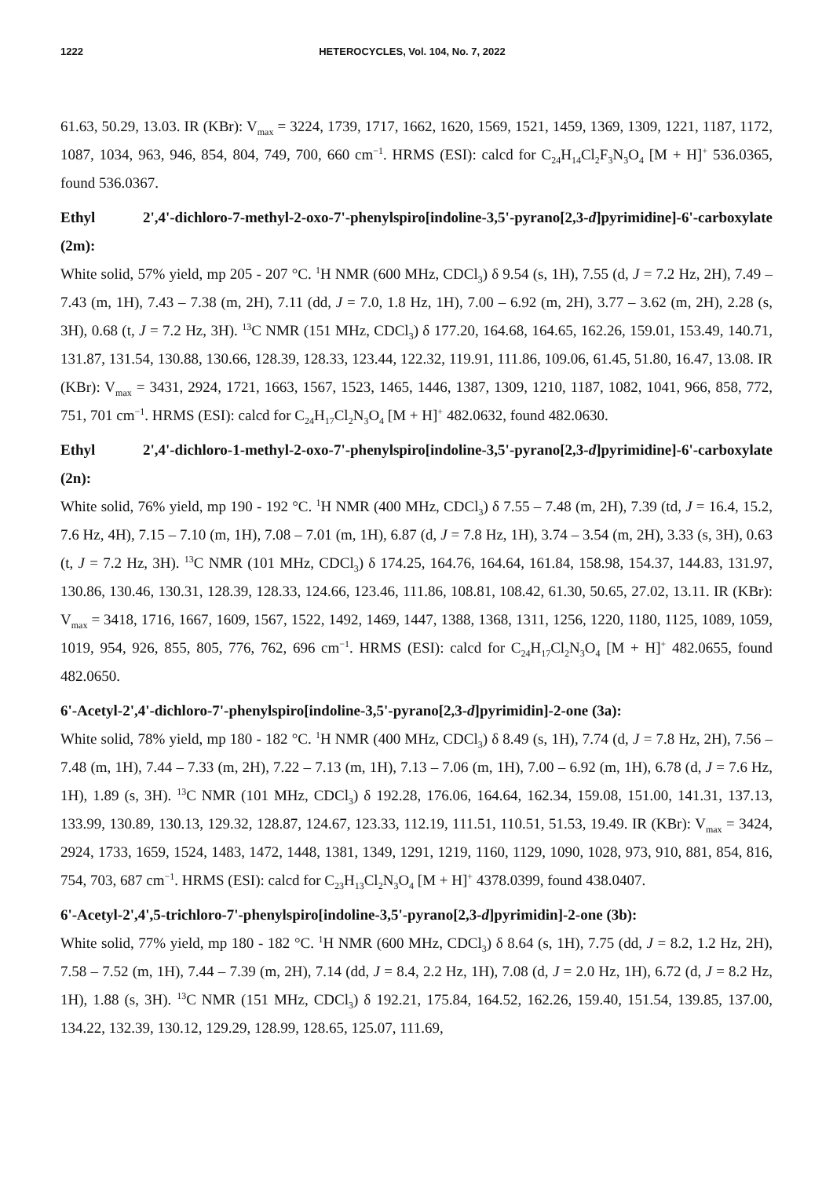1222 HETEROCYCLES, Vol. 104, No. 7, 2022
61.63, 50.29, 13.03. IR (KBr): V<sub>max</sub> = 3224, 1739, 1717, 1662, 1620, 1569, 1521, 1459, 1369, 1309, 1221, 1187, 1172, 1087, 1034, 963, 946, 854, 804, 749, 700, 660 cm<sup>−1</sup>. HRMS (ESI): calcd for C<sub>24</sub>H<sub>14</sub>Cl<sub>2</sub>F<sub>3</sub>N<sub>3</sub>O<sub>4</sub> [M + H]<sup>+</sup> 536.0365, found 536.0367.
Ethyl 2',4'-dichloro-7-methyl-2-oxo-7'-phenylspiro[indoline-3,5'-pyrano[2,3-d]pyrimidine]-6'-carboxylate (2m):
White solid, 57% yield, mp 205 - 207 °C. <sup>1</sup>H NMR (600 MHz, CDCl<sub>3</sub>) δ 9.54 (s, 1H), 7.55 (d, J = 7.2 Hz, 2H), 7.49 – 7.43 (m, 1H), 7.43 – 7.38 (m, 2H), 7.11 (dd, J = 7.0, 1.8 Hz, 1H), 7.00 – 6.92 (m, 2H), 3.77 – 3.62 (m, 2H), 2.28 (s, 3H), 0.68 (t, J = 7.2 Hz, 3H). <sup>13</sup>C NMR (151 MHz, CDCl<sub>3</sub>) δ 177.20, 164.68, 164.65, 162.26, 159.01, 153.49, 140.71, 131.87, 131.54, 130.88, 130.66, 128.39, 128.33, 123.44, 122.32, 119.91, 111.86, 109.06, 61.45, 51.80, 16.47, 13.08. IR (KBr): V<sub>max</sub> = 3431, 2924, 1721, 1663, 1567, 1523, 1465, 1446, 1387, 1309, 1210, 1187, 1082, 1041, 966, 858, 772, 751, 701 cm<sup>−1</sup>. HRMS (ESI): calcd for C<sub>24</sub>H<sub>17</sub>Cl<sub>2</sub>N<sub>3</sub>O<sub>4</sub> [M + H]<sup>+</sup> 482.0632, found 482.0630.
Ethyl 2',4'-dichloro-1-methyl-2-oxo-7'-phenylspiro[indoline-3,5'-pyrano[2,3-d]pyrimidine]-6'-carboxylate (2n):
White solid, 76% yield, mp 190 - 192 °C. <sup>1</sup>H NMR (400 MHz, CDCl<sub>3</sub>) δ 7.55 – 7.48 (m, 2H), 7.39 (td, J = 16.4, 15.2, 7.6 Hz, 4H), 7.15 – 7.10 (m, 1H), 7.08 – 7.01 (m, 1H), 6.87 (d, J = 7.8 Hz, 1H), 3.74 – 3.54 (m, 2H), 3.33 (s, 3H), 0.63 (t, J = 7.2 Hz, 3H). <sup>13</sup>C NMR (101 MHz, CDCl<sub>3</sub>) δ 174.25, 164.76, 164.64, 161.84, 158.98, 154.37, 144.83, 131.97, 130.86, 130.46, 130.31, 128.39, 128.33, 124.66, 123.46, 111.86, 108.81, 108.42, 61.30, 50.65, 27.02, 13.11. IR (KBr): V<sub>max</sub> = 3418, 1716, 1667, 1609, 1567, 1522, 1492, 1469, 1447, 1388, 1368, 1311, 1256, 1220, 1180, 1125, 1089, 1059, 1019, 954, 926, 855, 805, 776, 762, 696 cm<sup>−1</sup>. HRMS (ESI): calcd for C<sub>24</sub>H<sub>17</sub>Cl<sub>2</sub>N<sub>3</sub>O<sub>4</sub> [M + H]<sup>+</sup> 482.0655, found 482.0650.
6'-Acetyl-2',4'-dichloro-7'-phenylspiro[indoline-3,5'-pyrano[2,3-d]pyrimidin]-2-one (3a):
White solid, 78% yield, mp 180 - 182 °C. <sup>1</sup>H NMR (400 MHz, CDCl<sub>3</sub>) δ 8.49 (s, 1H), 7.74 (d, J = 7.8 Hz, 2H), 7.56 – 7.48 (m, 1H), 7.44 – 7.33 (m, 2H), 7.22 – 7.13 (m, 1H), 7.13 – 7.06 (m, 1H), 7.00 – 6.92 (m, 1H), 6.78 (d, J = 7.6 Hz, 1H), 1.89 (s, 3H). <sup>13</sup>C NMR (101 MHz, CDCl<sub>3</sub>) δ 192.28, 176.06, 164.64, 162.34, 159.08, 151.00, 141.31, 137.13, 133.99, 130.89, 130.13, 129.32, 128.87, 124.67, 123.33, 112.19, 111.51, 110.51, 51.53, 19.49. IR (KBr): V<sub>max</sub> = 3424, 2924, 1733, 1659, 1524, 1483, 1472, 1448, 1381, 1349, 1291, 1219, 1160, 1129, 1090, 1028, 973, 910, 881, 854, 816, 754, 703, 687 cm<sup>−1</sup>. HRMS (ESI): calcd for C<sub>23</sub>H<sub>13</sub>Cl<sub>2</sub>N<sub>3</sub>O<sub>4</sub> [M + H]<sup>+</sup> 4378.0399, found 438.0407.
6'-Acetyl-2',4',5-trichloro-7'-phenylspiro[indoline-3,5'-pyrano[2,3-d]pyrimidin]-2-one (3b):
White solid, 77% yield, mp 180 - 182 °C. <sup>1</sup>H NMR (600 MHz, CDCl<sub>3</sub>) δ 8.64 (s, 1H), 7.75 (dd, J = 8.2, 1.2 Hz, 2H), 7.58 – 7.52 (m, 1H), 7.44 – 7.39 (m, 2H), 7.14 (dd, J = 8.4, 2.2 Hz, 1H), 7.08 (d, J = 2.0 Hz, 1H), 6.72 (d, J = 8.2 Hz, 1H), 1.88 (s, 3H). <sup>13</sup>C NMR (151 MHz, CDCl<sub>3</sub>) δ 192.21, 175.84, 164.52, 162.26, 159.40, 151.54, 139.85, 137.00, 134.22, 132.39, 130.12, 129.29, 128.99, 128.65, 125.07, 111.69,